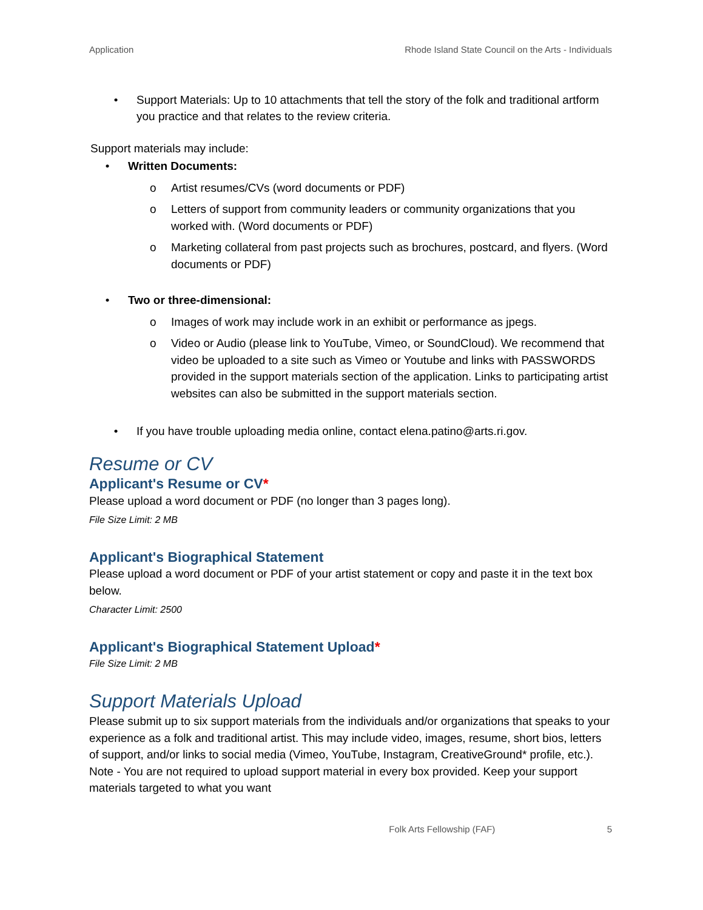Application Rhode Island State Council on the Arts - Individuals
• Support Materials: Up to 10 attachments that tell the story of the folk and traditional artform you practice and that relates to the review criteria.
Support materials may include:
• Written Documents:
o Artist resumes/CVs (word documents or PDF)
o Letters of support from community leaders or community organizations that you worked with. (Word documents or PDF)
o Marketing collateral from past projects such as brochures, postcard, and flyers. (Word documents or PDF)
• Two or three-dimensional:
o Images of work may include work in an exhibit or performance as jpegs.
o Video or Audio (please link to YouTube, Vimeo, or SoundCloud). We recommend that video be uploaded to a site such as Vimeo or Youtube and links with PASSWORDS provided in the support materials section of the application. Links to participating artist websites can also be submitted in the support materials section.
• If you have trouble uploading media online, contact elena.patino@arts.ri.gov.
Resume or CV
Applicant's Resume or CV*
Please upload a word document or PDF (no longer than 3 pages long).
File Size Limit: 2 MB
Applicant's Biographical Statement
Please upload a word document or PDF of your artist statement or copy and paste it in the text box below.
Character Limit: 2500
Applicant's Biographical Statement Upload*
File Size Limit: 2 MB
Support Materials Upload
Please submit up to six support materials from the individuals and/or organizations that speaks to your experience as a folk and traditional artist. This may include video, images, resume, short bios, letters of support, and/or links to social media (Vimeo, YouTube, Instagram, CreativeGround* profile, etc.). Note - You are not required to upload support material in every box provided. Keep your support materials targeted to what you want
Folk Arts Fellowship (FAF) 5